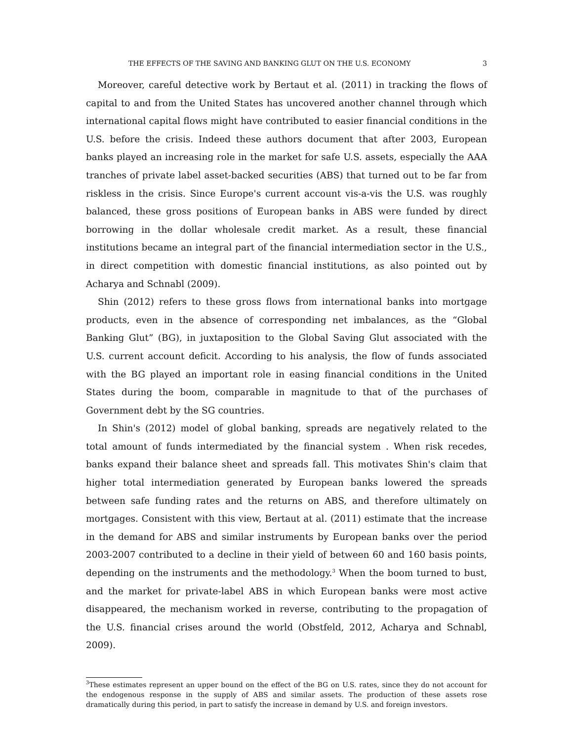THE EFFECTS OF THE SAVING AND BANKING GLUT ON THE U.S. ECONOMY 3
Moreover, careful detective work by Bertaut et al. (2011) in tracking the flows of capital to and from the United States has uncovered another channel through which international capital flows might have contributed to easier financial conditions in the U.S. before the crisis. Indeed these authors document that after 2003, European banks played an increasing role in the market for safe U.S. assets, especially the AAA tranches of private label asset-backed securities (ABS) that turned out to be far from riskless in the crisis. Since Europe's current account vis-a-vis the U.S. was roughly balanced, these gross positions of European banks in ABS were funded by direct borrowing in the dollar wholesale credit market. As a result, these financial institutions became an integral part of the financial intermediation sector in the U.S., in direct competition with domestic financial institutions, as also pointed out by Acharya and Schnabl (2009).
Shin (2012) refers to these gross flows from international banks into mortgage products, even in the absence of corresponding net imbalances, as the “Global Banking Glut” (BG), in juxtaposition to the Global Saving Glut associated with the U.S. current account deficit. According to his analysis, the flow of funds associated with the BG played an important role in easing financial conditions in the United States during the boom, comparable in magnitude to that of the purchases of Government debt by the SG countries.
In Shin's (2012) model of global banking, spreads are negatively related to the total amount of funds intermediated by the financial system . When risk recedes, banks expand their balance sheet and spreads fall. This motivates Shin's claim that higher total intermediation generated by European banks lowered the spreads between safe funding rates and the returns on ABS, and therefore ultimately on mortgages. Consistent with this view, Bertaut at al. (2011) estimate that the increase in the demand for ABS and similar instruments by European banks over the period 2003-2007 contributed to a decline in their yield of between 60 and 160 basis points, depending on the instruments and the methodology.<sup>3</sup> When the boom turned to bust, and the market for private-label ABS in which European banks were most active disappeared, the mechanism worked in reverse, contributing to the propagation of the U.S. financial crises around the world (Obstfeld, 2012, Acharya and Schnabl, 2009).
<sup>3</sup> These estimates represent an upper bound on the effect of the BG on U.S. rates, since they do not account for the endogenous response in the supply of ABS and similar assets. The production of these assets rose dramatically during this period, in part to satisfy the increase in demand by U.S. and foreign investors.